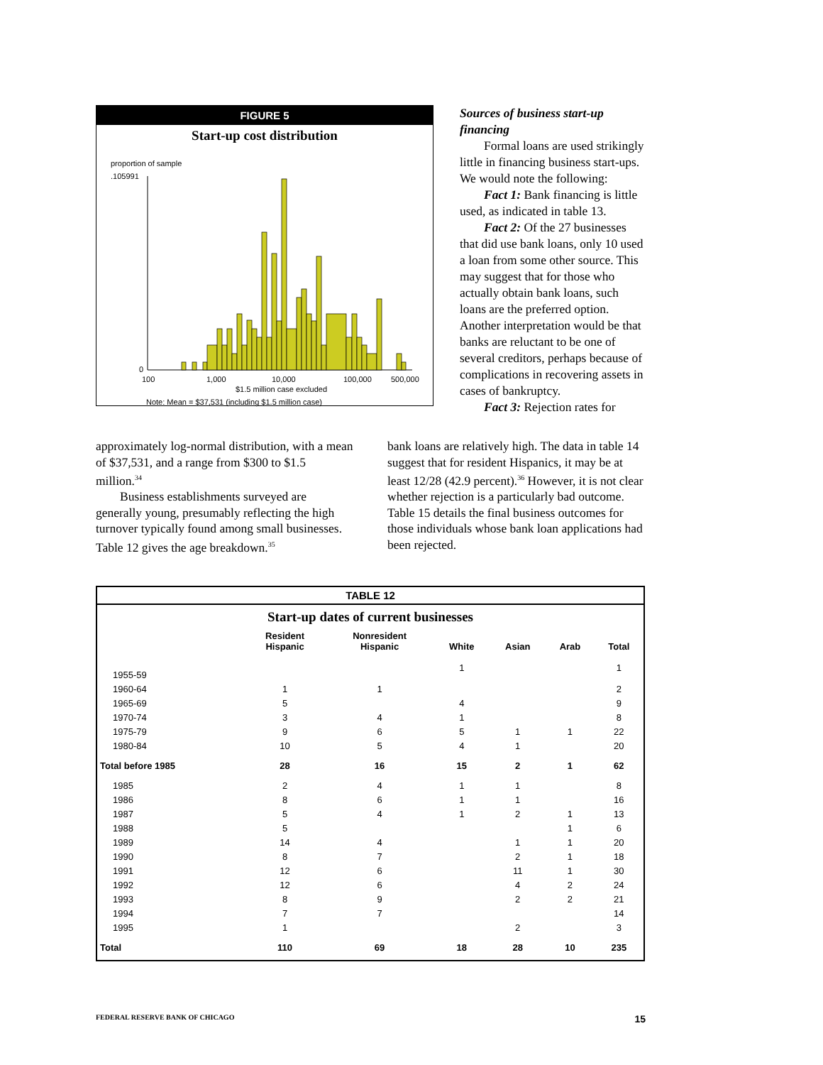FIGURE 5
Start-up cost distribution
proportion of sample
.105991
0
100
1,000
10,000
100,000
500,000
$1.5 million case excluded
Note: Mean = $37,531 (including $1.5 million case)
Sources of business start-up financing
Formal loans are used strikingly little in financing business start-ups. We would note the following:
Fact 1: Bank financing is little used, as indicated in table 13.
Fact 2: Of the 27 businesses that did use bank loans, only 10 used a loan from some other source. This may suggest that for those who actually obtain bank loans, such loans are the preferred option. Another interpretation would be that banks are reluctant to be one of several creditors, perhaps because of complications in recovering assets in cases of bankruptcy.
Fact 3: Rejection rates for
approximately log-normal distribution, with a mean of $37,531, and a range from $300 to $1.5 million.<sup>34</sup>
Business establishments surveyed are generally young, presumably reflecting the high turnover typically found among small businesses. Table 12 gives the age breakdown.<sup>35</sup>
bank loans are relatively high. The data in table 14 suggest that for resident Hispanics, it may be at least 12/28 (42.9 percent).<sup>36</sup> However, it is not clear whether rejection is a particularly bad outcome. Table 15 details the final business outcomes for those individuals whose bank loan applications had been rejected.
TABLE 12
Start-up dates of current businesses
| | Resident Hispanic | Nonresident Hispanic | White | Asian | Arab | Total |
| --- | --- | --- | --- | --- | --- | --- |
| 1955-59 | | | 1 | | | 1 |
| 1960-64 | 1 | 1 | | | | 2 |
| 1965-69 | 5 | | 4 | | | 9 |
| 1970-74 | 3 | 4 | 1 | | | 8 |
| 1975-79 | 9 | 6 | 5 | 1 | 1 | 22 |
| 1980-84 | 10 | 5 | 4 | 1 | | 20 |
| Total before 1985 | 28 | 16 | 15 | 2 | 1 | 62 |
| 1985 | 2 | 4 | 1 | 1 | | 8 |
| 1986 | 8 | 6 | 1 | 1 | | 16 |
| 1987 | 5 | 4 | 1 | 2 | 1 | 13 |
| 1988 | 5 | | | | 1 | 6 |
| 1989 | 14 | 4 | | 1 | 1 | 20 |
| 1990 | 8 | 7 | | 2 | 1 | 18 |
| 1991 | 12 | 6 | | 11 | 1 | 30 |
| 1992 | 12 | 6 | | 4 | 2 | 24 |
| 1993 | 8 | 9 | | 2 | 2 | 21 |
| 1994 | 7 | 7 | | | | 14 |
| 1995 | 1 | | | 2 | | 3 |
| Total | 110 | 69 | 18 | 28 | 10 | 235 |
FEDERAL RESERVE BANK OF CHICAGO 15